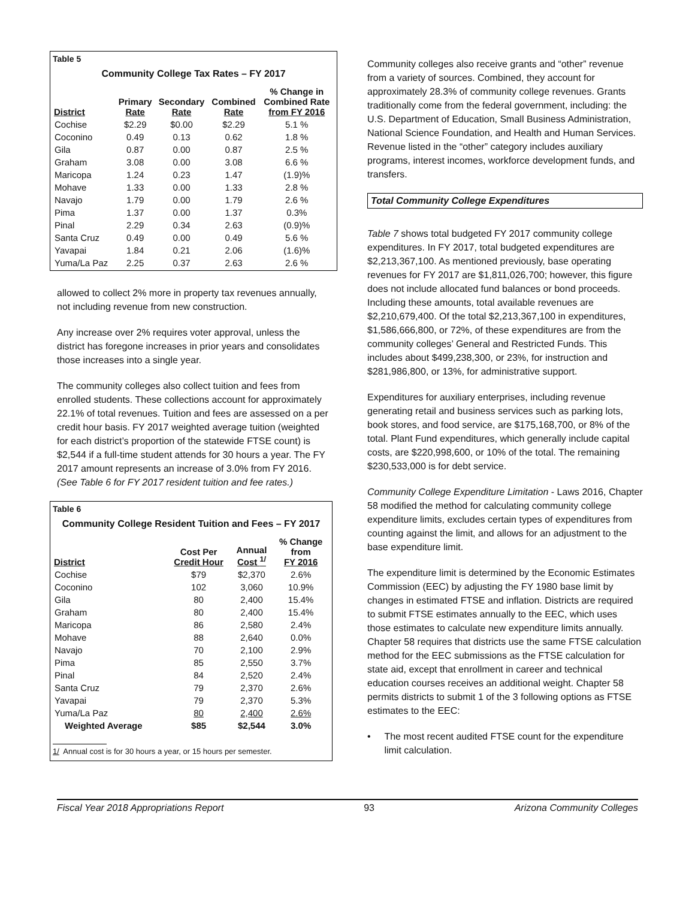Table 5
Community College Tax Rates – FY 2017
| District | Primary Rate | Secondary Rate | Combined Rate | % Change in Combined Rate from FY 2016 |
| --- | --- | --- | --- | --- |
| Cochise | $2.29 | $0.00 | $2.29 | 5.1 % |
| Coconino | 0.49 | 0.13 | 0.62 | 1.8 % |
| Gila | 0.87 | 0.00 | 0.87 | 2.5 % |
| Graham | 3.08 | 0.00 | 3.08 | 6.6 % |
| Maricopa | 1.24 | 0.23 | 1.47 | (1.9)% |
| Mohave | 1.33 | 0.00 | 1.33 | 2.8 % |
| Navajo | 1.79 | 0.00 | 1.79 | 2.6 % |
| Pima | 1.37 | 0.00 | 1.37 | 0.3% |
| Pinal | 2.29 | 0.34 | 2.63 | (0.9)% |
| Santa Cruz | 0.49 | 0.00 | 0.49 | 5.6 % |
| Yavapai | 1.84 | 0.21 | 2.06 | (1.6)% |
| Yuma/La Paz | 2.25 | 0.37 | 2.63 | 2.6 % |
allowed to collect 2% more in property tax revenues annually, not including revenue from new construction.
Any increase over 2% requires voter approval, unless the district has foregone increases in prior years and consolidates those increases into a single year.
The community colleges also collect tuition and fees from enrolled students. These collections account for approximately 22.1% of total revenues. Tuition and fees are assessed on a per credit hour basis. FY 2017 weighted average tuition (weighted for each district’s proportion of the statewide FTSE count) is $2,544 if a full-time student attends for 30 hours a year. The FY 2017 amount represents an increase of 3.0% from FY 2016. (See Table 6 for FY 2017 resident tuition and fee rates.)
Table 6
Community College Resident Tuition and Fees – FY 2017
| District | Cost Per Credit Hour | Annual Cost <sup>1/</sup> | % Change from FY 2016 |
| --- | --- | --- | --- |
| Cochise | $79 | $2,370 | 2.6% |
| Coconino | 102 | 3,060 | 10.9% |
| Gila | 80 | 2,400 | 15.4% |
| Graham | 80 | 2,400 | 15.4% |
| Maricopa | 86 | 2,580 | 2.4% |
| Mohave | 88 | 2,640 | 0.0% |
| Navajo | 70 | 2,100 | 2.9% |
| Pima | 85 | 2,550 | 3.7% |
| Pinal | 84 | 2,520 | 2.4% |
| Santa Cruz | 79 | 2,370 | 2.6% |
| Yavapai | 79 | 2,370 | 5.3% |
| Yuma/La Paz | 80 | 2,400 | 2.6% |
| Weighted Average | $85 | $2,544 | 3.0% |
1/ Annual cost is for 30 hours a year, or 15 hours per semester.
Community colleges also receive grants and “other” revenue from a variety of sources. Combined, they account for approximately 28.3% of community college revenues. Grants traditionally come from the federal government, including: the U.S. Department of Education, Small Business Administration, National Science Foundation, and Health and Human Services. Revenue listed in the “other” category includes auxiliary programs, interest incomes, workforce development funds, and transfers.
Total Community College Expenditures
Table 7 shows total budgeted FY 2017 community college expenditures. In FY 2017, total budgeted expenditures are $2,213,367,100. As mentioned previously, base operating revenues for FY 2017 are $1,811,026,700; however, this figure does not include allocated fund balances or bond proceeds. Including these amounts, total available revenues are $2,210,679,400. Of the total $2,213,367,100 in expenditures, $1,586,666,800, or 72%, of these expenditures are from the community colleges’ General and Restricted Funds. This includes about $499,238,300, or 23%, for instruction and $281,986,800, or 13%, for administrative support.
Expenditures for auxiliary enterprises, including revenue generating retail and business services such as parking lots, book stores, and food service, are $175,168,700, or 8% of the total. Plant Fund expenditures, which generally include capital costs, are $220,998,600, or 10% of the total. The remaining $230,533,000 is for debt service.
Community College Expenditure Limitation - Laws 2016, Chapter 58 modified the method for calculating community college expenditure limits, excludes certain types of expenditures from counting against the limit, and allows for an adjustment to the base expenditure limit.
The expenditure limit is determined by the Economic Estimates Commission (EEC) by adjusting the FY 1980 base limit by changes in estimated FTSE and inflation. Districts are required to submit FTSE estimates annually to the EEC, which uses those estimates to calculate new expenditure limits annually. Chapter 58 requires that districts use the same FTSE calculation method for the EEC submissions as the FTSE calculation for state aid, except that enrollment in career and technical education courses receives an additional weight. Chapter 58 permits districts to submit 1 of the 3 following options as FTSE estimates to the EEC:
• The most recent audited FTSE count for the expenditure limit calculation.
Fiscal Year 2018 Appropriations Report 93 Arizona Community Colleges